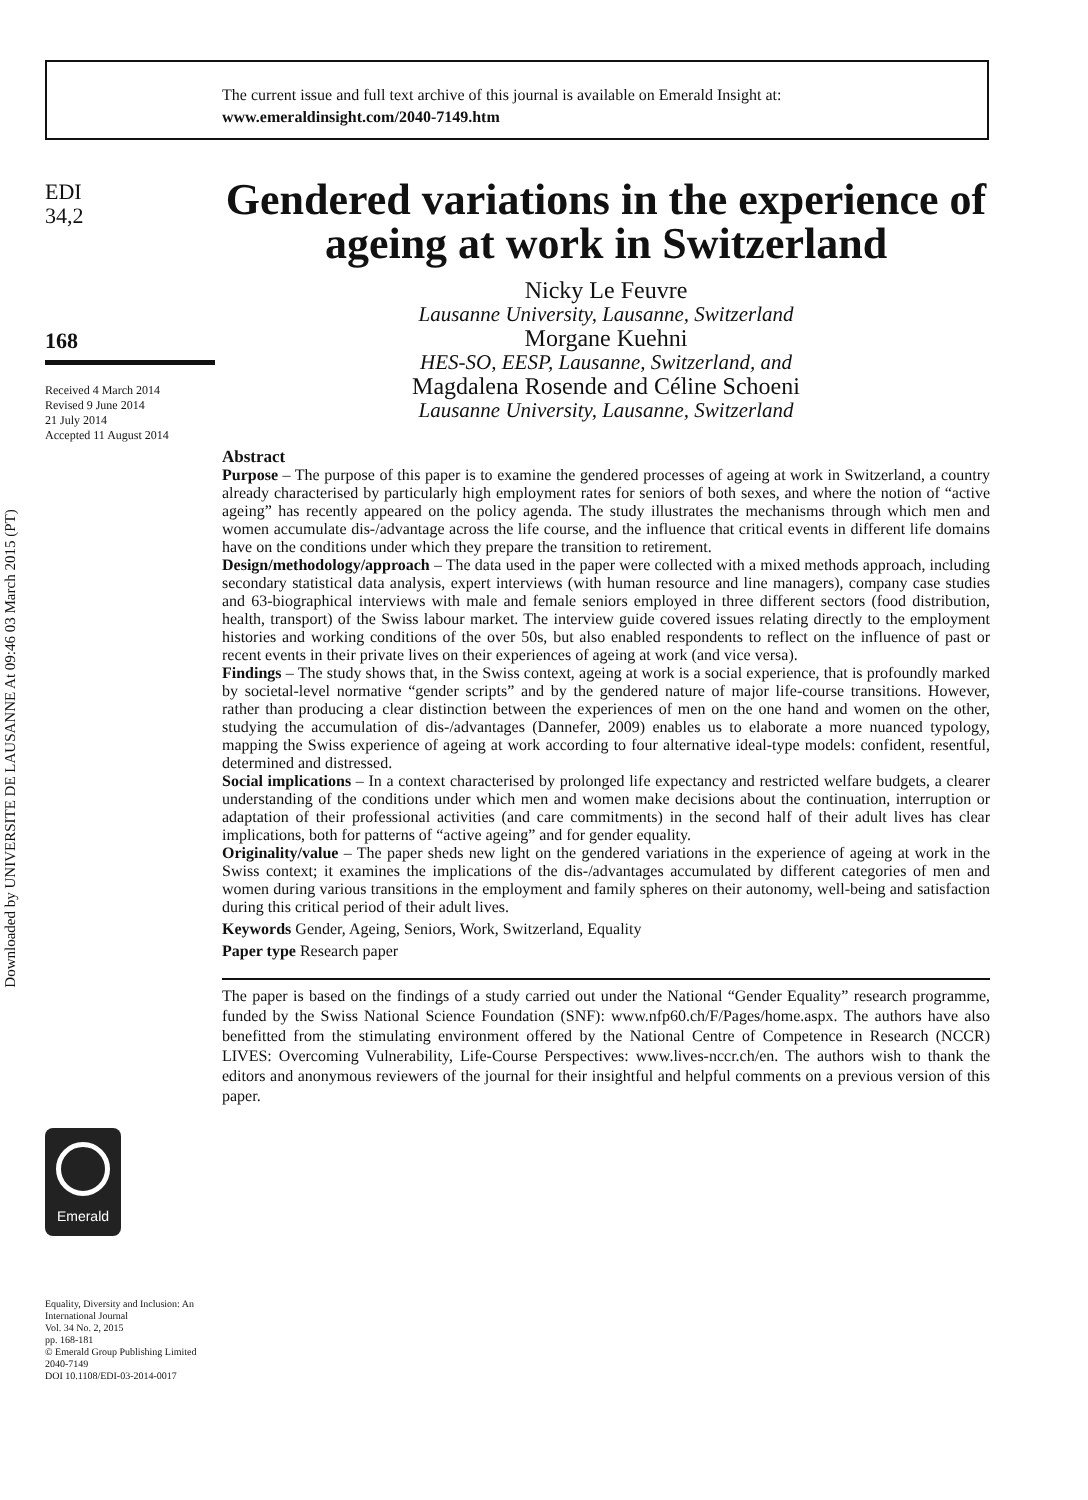The current issue and full text archive of this journal is available on Emerald Insight at:
www.emeraldinsight.com/2040-7149.htm
EDI
34,2
168
Received 4 March 2014
Revised 9 June 2014
21 July 2014
Accepted 11 August 2014
Gendered variations in the experience of ageing at work in Switzerland
Nicky Le Feuvre
Lausanne University, Lausanne, Switzerland
Morgane Kuehni
HES-SO, EESP, Lausanne, Switzerland, and
Magdalena Rosende and Céline Schoeni
Lausanne University, Lausanne, Switzerland
Abstract
Purpose – The purpose of this paper is to examine the gendered processes of ageing at work in Switzerland, a country already characterised by particularly high employment rates for seniors of both sexes, and where the notion of “active ageing” has recently appeared on the policy agenda. The study illustrates the mechanisms through which men and women accumulate dis-/advantage across the life course, and the influence that critical events in different life domains have on the conditions under which they prepare the transition to retirement.
Design/methodology/approach – The data used in the paper were collected with a mixed methods approach, including secondary statistical data analysis, expert interviews (with human resource and line managers), company case studies and 63-biographical interviews with male and female seniors employed in three different sectors (food distribution, health, transport) of the Swiss labour market. The interview guide covered issues relating directly to the employment histories and working conditions of the over 50s, but also enabled respondents to reflect on the influence of past or recent events in their private lives on their experiences of ageing at work (and vice versa).
Findings – The study shows that, in the Swiss context, ageing at work is a social experience, that is profoundly marked by societal-level normative “gender scripts” and by the gendered nature of major life-course transitions. However, rather than producing a clear distinction between the experiences of men on the one hand and women on the other, studying the accumulation of dis-/advantages (Dannefer, 2009) enables us to elaborate a more nuanced typology, mapping the Swiss experience of ageing at work according to four alternative ideal-type models: confident, resentful, determined and distressed.
Social implications – In a context characterised by prolonged life expectancy and restricted welfare budgets, a clearer understanding of the conditions under which men and women make decisions about the continuation, interruption or adaptation of their professional activities (and care commitments) in the second half of their adult lives has clear implications, both for patterns of “active ageing” and for gender equality.
Originality/value – The paper sheds new light on the gendered variations in the experience of ageing at work in the Swiss context; it examines the implications of the dis-/advantages accumulated by different categories of men and women during various transitions in the employment and family spheres on their autonomy, well-being and satisfaction during this critical period of their adult lives.
Keywords Gender, Ageing, Seniors, Work, Switzerland, Equality
Paper type Research paper
The paper is based on the findings of a study carried out under the National “Gender Equality” research programme, funded by the Swiss National Science Foundation (SNF): www.nfp60.ch/F/Pages/home.aspx. The authors have also benefitted from the stimulating environment offered by the National Centre of Competence in Research (NCCR) LIVES: Overcoming Vulnerability, Life-Course Perspectives: www.lives-nccr.ch/en. The authors wish to thank the editors and anonymous reviewers of the journal for their insightful and helpful comments on a previous version of this paper.
Emerald
Equality, Diversity and Inclusion: An International Journal
Vol. 34 No. 2, 2015
pp. 168-181
© Emerald Group Publishing Limited
2040-7149
DOI 10.1108/EDI-03-2014-0017
Downloaded by UNIVERSITE DE LAUSANNE At 09:46 03 March 2015 (PT)